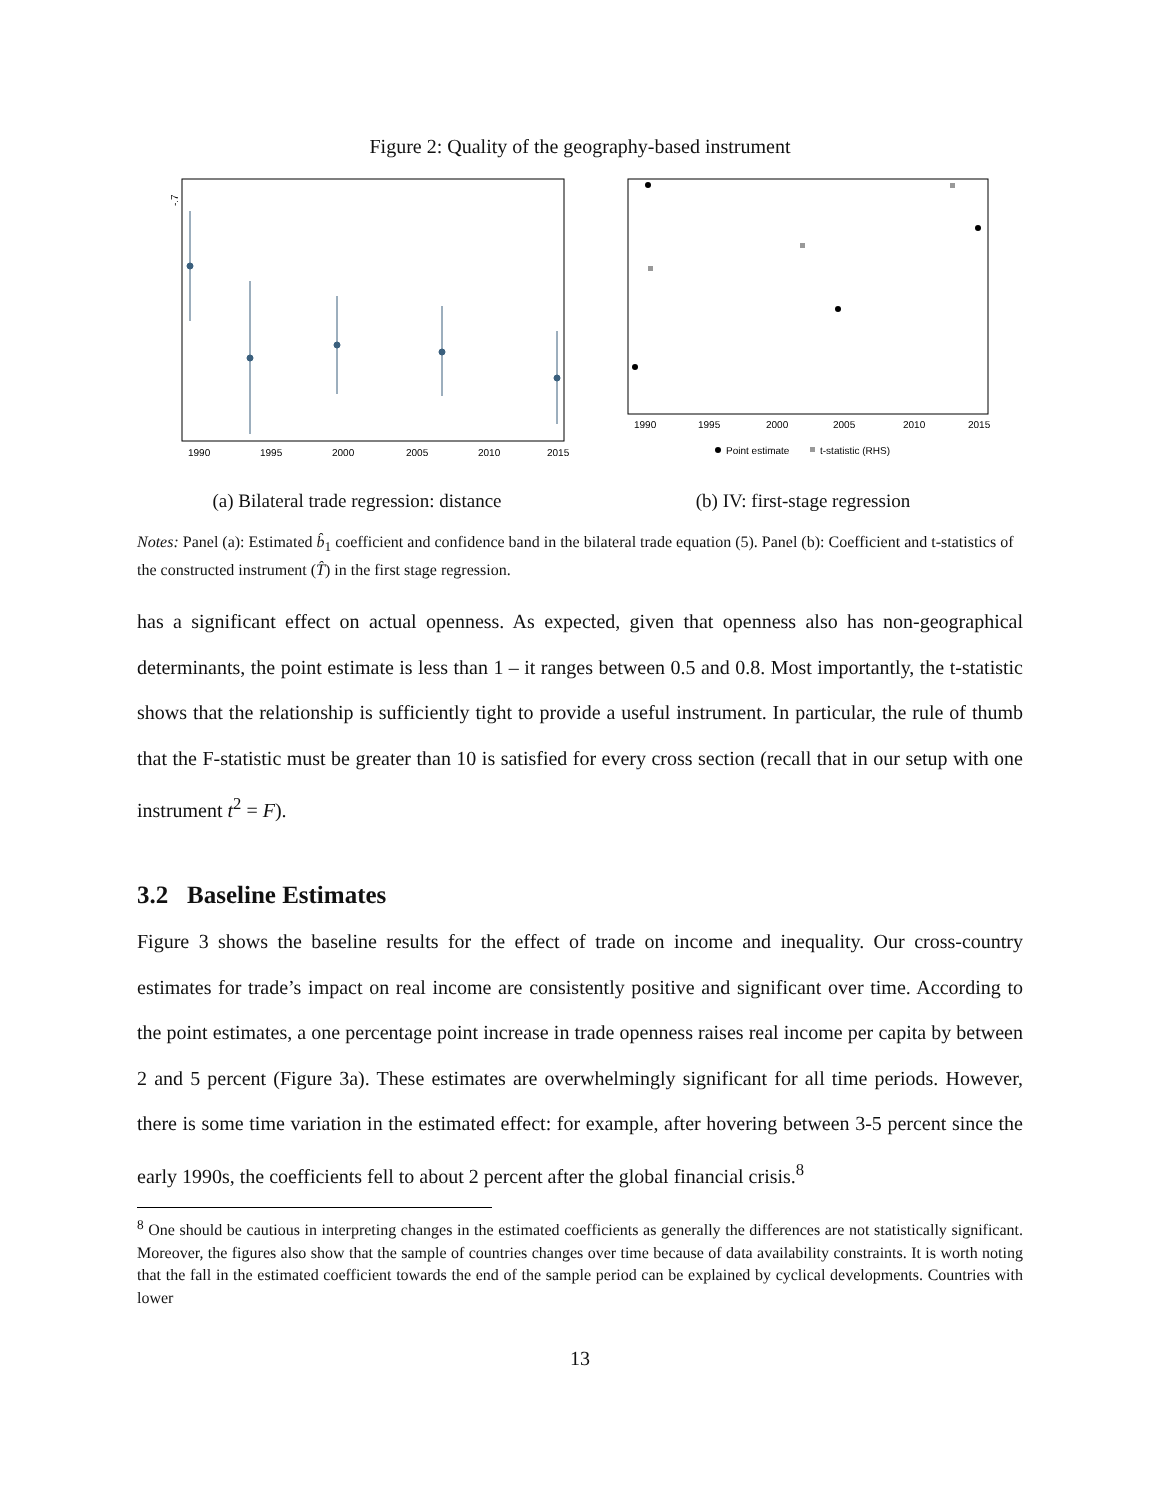Figure 2: Quality of the geography-based instrument
-.7
1990
1995
2000
2005
2010
2015
(a) Bilateral trade regression: distance
1990
1995
2000
2005
2010
2015
Point estimate
t-statistic (RHS)
(b) IV: first-stage regression
Notes: Panel (a): Estimated b̂<sub>1</sub> coefficient and confidence band in the bilateral trade equation (5). Panel (b): Coefficient and t-statistics of the constructed instrument (T̂) in the first stage regression.
has a significant effect on actual openness. As expected, given that openness also has non-geographical determinants, the point estimate is less than 1 – it ranges between 0.5 and 0.8. Most importantly, the t-statistic shows that the relationship is sufficiently tight to provide a useful instrument. In particular, the rule of thumb that the F-statistic must be greater than 10 is satisfied for every cross section (recall that in our setup with one instrument t<sup>2</sup> = F).
3.2 Baseline Estimates
Figure 3 shows the baseline results for the effect of trade on income and inequality. Our cross-country estimates for trade’s impact on real income are consistently positive and significant over time. According to the point estimates, a one percentage point increase in trade openness raises real income per capita by between 2 and 5 percent (Figure 3a). These estimates are overwhelmingly significant for all time periods. However, there is some time variation in the estimated effect: for example, after hovering between 3-5 percent since the early 1990s, the coefficients fell to about 2 percent after the global financial crisis.<sup>8</sup>
<sup>8</sup> One should be cautious in interpreting changes in the estimated coefficients as generally the differences are not statistically significant. Moreover, the figures also show that the sample of countries changes over time because of data availability constraints. It is worth noting that the fall in the estimated coefficient towards the end of the sample period can be explained by cyclical developments. Countries with lower
13